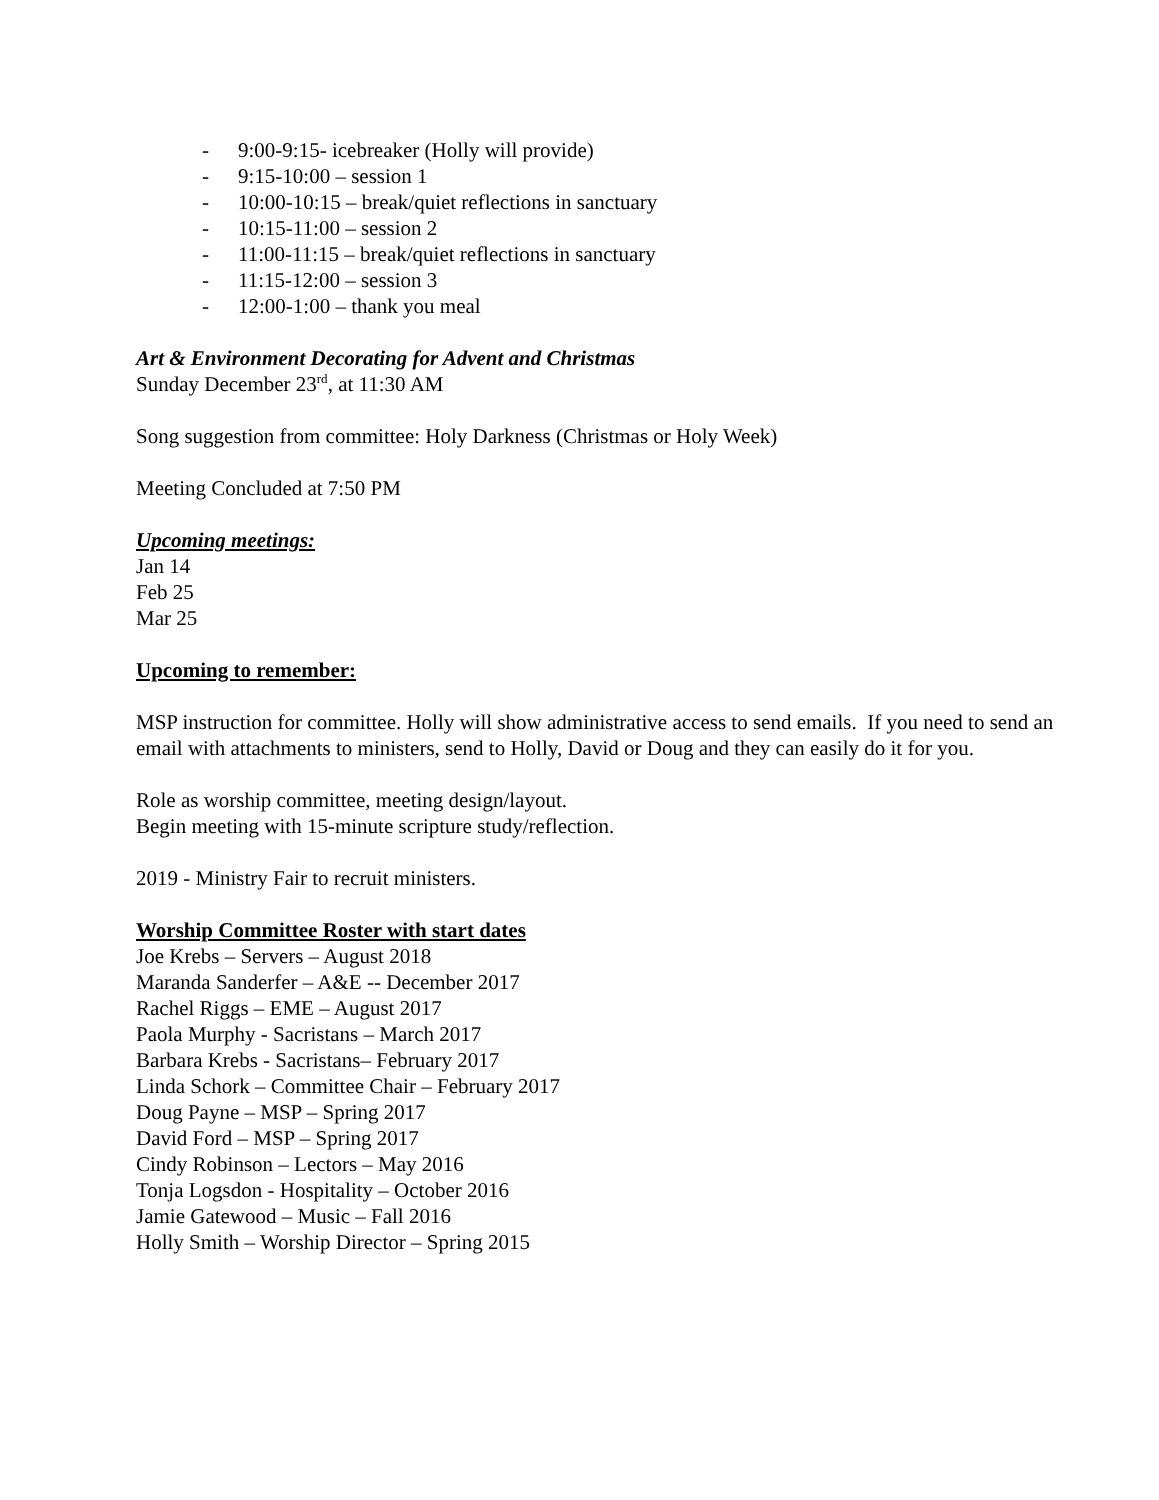- 9:00-9:15- icebreaker (Holly will provide)
- 9:15-10:00 – session 1
- 10:00-10:15 – break/quiet reflections in sanctuary
- 10:15-11:00 – session 2
- 11:00-11:15 – break/quiet reflections in sanctuary
- 11:15-12:00 – session 3
- 12:00-1:00 – thank you meal
Art & Environment Decorating for Advent and Christmas
Sunday December 23<sup>rd</sup>, at 11:30 AM
Song suggestion from committee: Holy Darkness (Christmas or Holy Week)
Meeting Concluded at 7:50 PM
Upcoming meetings:
Jan 14
Feb 25
Mar 25
Upcoming to remember:
MSP instruction for committee. Holly will show administrative access to send emails. If you need to send an email with attachments to ministers, send to Holly, David or Doug and they can easily do it for you.
Role as worship committee, meeting design/layout.
Begin meeting with 15-minute scripture study/reflection.
2019 - Ministry Fair to recruit ministers.
Worship Committee Roster with start dates
Joe Krebs – Servers – August 2018
Maranda Sanderfer – A&E -- December 2017
Rachel Riggs – EME – August 2017
Paola Murphy - Sacristans – March 2017
Barbara Krebs - Sacristans– February 2017
Linda Schork – Committee Chair – February 2017
Doug Payne – MSP – Spring 2017
David Ford – MSP – Spring 2017
Cindy Robinson – Lectors – May 2016
Tonja Logsdon - Hospitality – October 2016
Jamie Gatewood – Music – Fall 2016
Holly Smith – Worship Director – Spring 2015